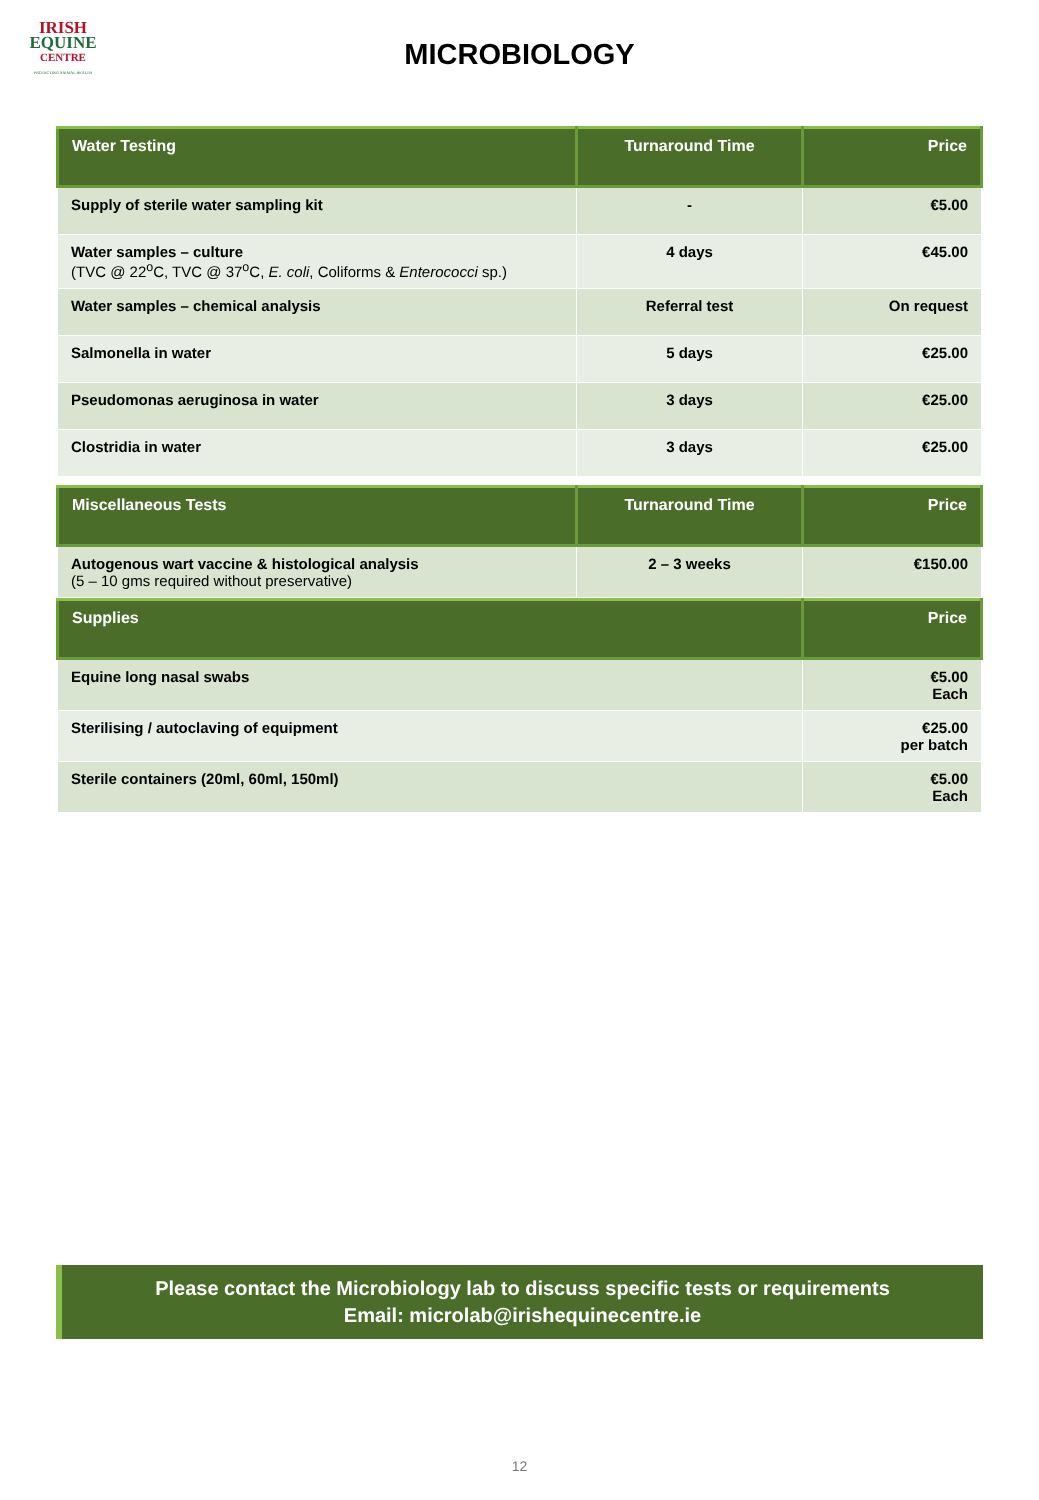IRISH
EQUINE
CENTRE
PROTECTING ANIMAL HEALTH
MICROBIOLOGY
| Water Testing | Turnaround Time | Price |
| --- | --- | --- |
| Supply of sterile water sampling kit | - | €5.00 |
| Water samples – culture (TVC @ 22<sup>o</sup>C, TVC @ 37<sup>o</sup>C, E. coli , Coliforms & Enterococci sp.) | 4 days | €45.00 |
| Water samples – chemical analysis | Referral test | On request |
| Salmonella in water | 5 days | €25.00 |
| Pseudomonas aeruginosa in water | 3 days | €25.00 |
| Clostridia in water | 3 days | €25.00 |
| Miscellaneous Tests | Turnaround Time | Price |
| --- | --- | --- |
| Autogenous wart vaccine & histological analysis (5 – 10 gms required without preservative) | 2 – 3 weeks | €150.00 |
| Supplies | Price |
| --- | --- |
| Equine long nasal swabs | €5.00 Each |
| Sterilising / autoclaving of equipment | €25.00 per batch |
| Sterile containers (20ml, 60ml, 150ml) | €5.00 Each |
Please contact the Microbiology lab to discuss specific tests or requirements
Email: microlab@irishequinecentre.ie
12